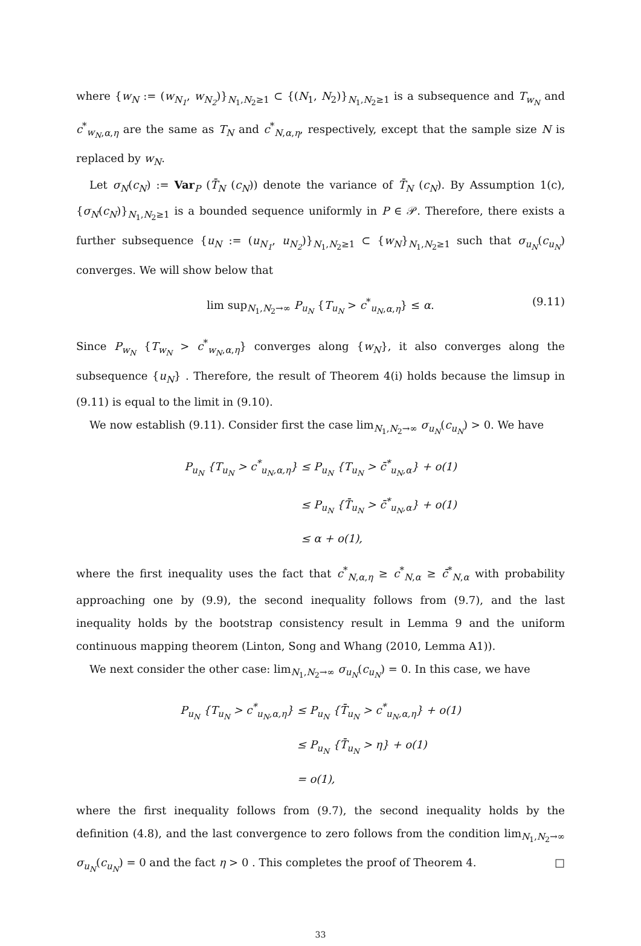where {w<sub>N</sub> := (w<sub>N<sub>1</sub></sub>, w<sub>N<sub>2</sub></sub>)}<sub>N<sub>1</sub>,N<sub>2</sub>≥1</sub> ⊂ {(N<sub>1</sub>, N<sub>2</sub>)}<sub>N<sub>1</sub>,N<sub>2</sub>≥1</sub> is a subsequence and T<sub>w<sub>N</sub></sub> and c<sup>*</sup><sub>w<sub>N</sub>,α,η</sub> are the same as T<sub>N</sub> and c<sup>*</sup><sub>N,α,η</sub>, respectively, except that the sample size N is replaced by w<sub>N</sub>.
Let σ<sub>N</sub>(c<sub>N</sub>) := Var<sub>P</sub> (T̄<sub>N</sub> (c<sub>N</sub>)) denote the variance of T̄<sub>N</sub> (c<sub>N</sub>). By Assumption 1(c), {σ<sub>N</sub>(c<sub>N</sub>)}<sub>N<sub>1</sub>,N<sub>2</sub>≥1</sub> is a bounded sequence uniformly in P ∈ 𝒫. Therefore, there exists a further subsequence {u<sub>N</sub> := (u<sub>N<sub>1</sub></sub>, u<sub>N<sub>2</sub></sub>)}<sub>N<sub>1</sub>,N<sub>2</sub>≥1</sub> ⊂ {w<sub>N</sub>}<sub>N<sub>1</sub>,N<sub>2</sub>≥1</sub> such that σ<sub>u<sub>N</sub></sub>(c<sub>u<sub>N</sub></sub>) converges. We will show below that
lim sup<sub>N<sub>1</sub>,N<sub>2</sub>→∞</sub> P<sub>u<sub>N</sub></sub> {T<sub>u<sub>N</sub></sub> > c<sup>*</sup><sub>u<sub>N</sub>,α,η</sub>} ≤ α. (9.11)
Since P<sub>w<sub>N</sub></sub> {T<sub>w<sub>N</sub></sub> > c<sup>*</sup><sub>w<sub>N</sub>,α,η</sub>} converges along {w<sub>N</sub>}, it also converges along the subsequence {u<sub>N</sub>} . Therefore, the result of Theorem 4(i) holds because the limsup in (9.11) is equal to the limit in (9.10).
We now establish (9.11). Consider first the case lim<sub>N<sub>1</sub>,N<sub>2</sub>→∞</sub> σ<sub>u<sub>N</sub></sub>(c<sub>u<sub>N</sub></sub>) > 0. We have
| P<sub>u<sub>N</sub></sub> {T<sub>u<sub>N</sub></sub> > c<sup>*</sup><sub>u<sub>N</sub>,α,η</sub>} | ≤ P<sub>u<sub>N</sub></sub> {T<sub>u<sub>N</sub></sub> > c̄<sup>*</sup><sub>u<sub>N</sub>,α</sub>} + o(1) |
| | ≤ P<sub>u<sub>N</sub></sub> {T̄<sub>u<sub>N</sub></sub> > c̄<sup>*</sup><sub>u<sub>N</sub>,α</sub>} + o(1) |
| | ≤ α + o(1), |
where the first inequality uses the fact that c<sup>*</sup><sub>N,α,η</sub> ≥ c<sup>*</sup><sub>N,α</sub> ≥ c̄<sup>*</sup><sub>N,α</sub> with probability approaching one by (9.9), the second inequality follows from (9.7), and the last inequality holds by the bootstrap consistency result in Lemma 9 and the uniform continuous mapping theorem (Linton, Song and Whang (2010, Lemma A1)).
We next consider the other case: lim<sub>N<sub>1</sub>,N<sub>2</sub>→∞</sub> σ<sub>u<sub>N</sub></sub>(c<sub>u<sub>N</sub></sub>) = 0. In this case, we have
| P<sub>u<sub>N</sub></sub> {T<sub>u<sub>N</sub></sub> > c<sup>*</sup><sub>u<sub>N</sub>,α,η</sub>} | ≤ P<sub>u<sub>N</sub></sub> {T̄<sub>u<sub>N</sub></sub> > c<sup>*</sup><sub>u<sub>N</sub>,α,η</sub>} + o(1) |
| | ≤ P<sub>u<sub>N</sub></sub> {T̄<sub>u<sub>N</sub></sub> > η} + o(1) |
| | = o(1), |
where the first inequality follows from (9.7), the second inequality holds by the definition (4.8), and the last convergence to zero follows from the condition lim<sub>N<sub>1</sub>,N<sub>2</sub>→∞</sub> σ<sub>u<sub>N</sub></sub>(c<sub>u<sub>N</sub></sub>) = 0 and the fact η > 0 . This completes the proof of Theorem 4. □
33